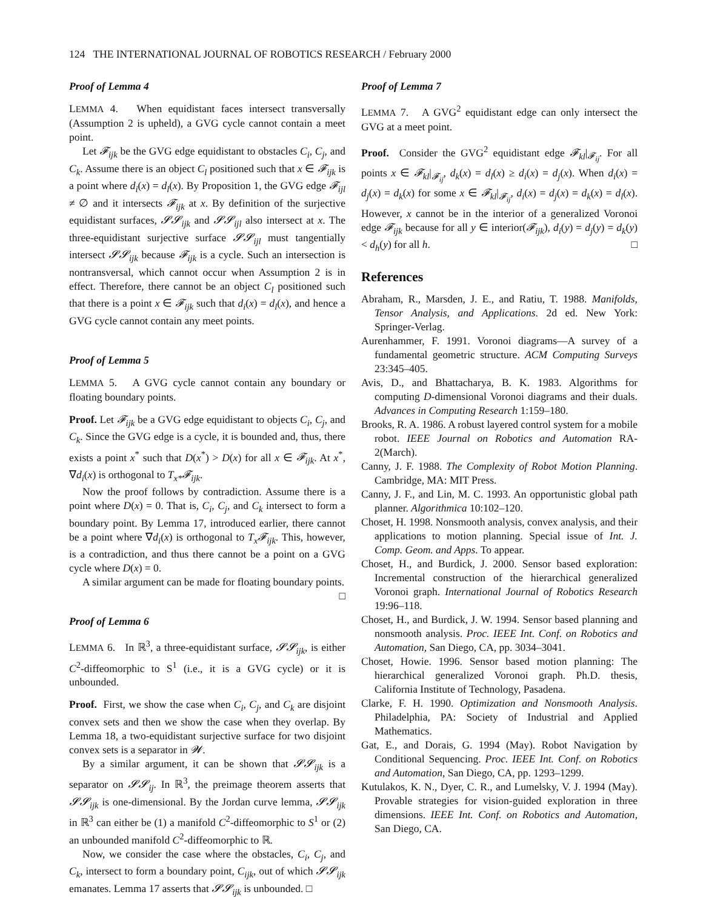124 THE INTERNATIONAL JOURNAL OF ROBOTICS RESEARCH / February 2000
Proof of Lemma 4
LEMMA 4. When equidistant faces intersect transversally (Assumption 2 is upheld), a GVG cycle cannot contain a meet point.
Let 𝓕<sub>ijk</sub> be the GVG edge equidistant to obstacles C<sub>i</sub>, C<sub>j</sub>, and C<sub>k</sub>. Assume there is an object C<sub>l</sub> positioned such that x ∈ 𝓕<sub>ijk</sub> is a point where d<sub>i</sub>(x) = d<sub>l</sub>(x). By Proposition 1, the GVG edge 𝓕<sub>ijl</sub> ≠ ∅ and it intersects 𝓕<sub>ijk</sub> at x. By definition of the surjective equidistant surfaces, 𝓢𝓢<sub>ijk</sub> and 𝓢𝓢<sub>ijl</sub> also intersect at x. The three-equidistant surjective surface 𝓢𝓢<sub>ijl</sub> must tangentially intersect 𝓢𝓢<sub>ijk</sub> because 𝓕<sub>ijk</sub> is a cycle. Such an intersection is nontransversal, which cannot occur when Assumption 2 is in effect. Therefore, there cannot be an object C<sub>l</sub> positioned such that there is a point x ∈ 𝓕<sub>ijk</sub> such that d<sub>i</sub>(x) = d<sub>l</sub>(x), and hence a GVG cycle cannot contain any meet points.
Proof of Lemma 5
LEMMA 5. A GVG cycle cannot contain any boundary or floating boundary points.
Proof. Let 𝓕<sub>ijk</sub> be a GVG edge equidistant to objects C<sub>i</sub>, C<sub>j</sub>, and C<sub>k</sub>. Since the GVG edge is a cycle, it is bounded and, thus, there exists a point x<sup>*</sup> such that D(x<sup>*</sup>) > D(x) for all x ∈ 𝓕<sub>ijk</sub>. At x<sup>*</sup>, ∇d<sub>i</sub>(x) is orthogonal to T<sub>x*</sub>𝓕<sub>ijk</sub>.
Now the proof follows by contradiction. Assume there is a point where D(x) = 0. That is, C<sub>i</sub>, C<sub>j</sub>, and C<sub>k</sub> intersect to form a boundary point. By Lemma 17, introduced earlier, there cannot be a point where ∇d<sub>i</sub>(x) is orthogonal to T<sub>x</sub>𝓕<sub>ijk</sub>. This, however, is a contradiction, and thus there cannot be a point on a GVG cycle where D(x) = 0.
A similar argument can be made for floating boundary points. □
Proof of Lemma 6
LEMMA 6. In ℝ<sup>3</sup>, a three-equidistant surface, 𝓢𝓢<sub>ijk</sub>, is either C<sup>2</sup>-diffeomorphic to S<sup>1</sup> (i.e., it is a GVG cycle) or it is unbounded.
Proof. First, we show the case when C<sub>i</sub>, C<sub>j</sub>, and C<sub>k</sub> are disjoint convex sets and then we show the case when they overlap. By Lemma 18, a two-equidistant surjective surface for two disjoint convex sets is a separator in 𝓦.
By a similar argument, it can be shown that 𝓢𝓢<sub>ijk</sub> is a separator on 𝓢𝓢<sub>ij</sub>. In ℝ<sup>3</sup>, the preimage theorem asserts that 𝓢𝓢<sub>ijk</sub> is one-dimensional. By the Jordan curve lemma, 𝓢𝓢<sub>ijk</sub> in ℝ<sup>3</sup> can either be (1) a manifold C<sup>2</sup>-diffeomorphic to S<sup>1</sup> or (2) an unbounded manifold C<sup>2</sup>-diffeomorphic to ℝ.
Now, we consider the case where the obstacles, C<sub>i</sub>, C<sub>j</sub>, and C<sub>k</sub>, intersect to form a boundary point, C<sub>ijk</sub>, out of which 𝓢𝓢<sub>ijk</sub> emanates. Lemma 17 asserts that 𝓢𝓢<sub>ijk</sub> is unbounded. □
Proof of Lemma 7
LEMMA 7. A GVG<sup>2</sup> equidistant edge can only intersect the GVG at a meet point.
Proof. Consider the GVG<sup>2</sup> equidistant edge 𝓕<sub>kl</sub>|<sub>𝓕<sub>ij</sub></sub>. For all points x ∈ 𝓕<sub>kl</sub>|<sub>𝓕<sub>ij</sub></sub>, d<sub>k</sub>(x) = d<sub>l</sub>(x) ≥ d<sub>i</sub>(x) = d<sub>j</sub>(x). When d<sub>i</sub>(x) = d<sub>j</sub>(x) = d<sub>k</sub>(x) for some x ∈ 𝓕<sub>kl</sub>|<sub>𝓕<sub>ij</sub></sub>, d<sub>i</sub>(x) = d<sub>j</sub>(x) = d<sub>k</sub>(x) = d<sub>l</sub>(x). However, x cannot be in the interior of a generalized Voronoi edge 𝓕<sub>ijk</sub> because for all y ∈ interior(𝓕<sub>ijk</sub>), d<sub>i</sub>(y) = d<sub>j</sub>(y) = d<sub>k</sub>(y) < d<sub>h</sub>(y) for all h. □
References
Abraham, R., Marsden, J. E., and Ratiu, T. 1988. Manifolds, Tensor Analysis, and Applications. 2d ed. New York: Springer-Verlag.
Aurenhammer, F. 1991. Voronoi diagrams—A survey of a fundamental geometric structure. ACM Computing Surveys 23:345–405.
Avis, D., and Bhattacharya, B. K. 1983. Algorithms for computing D-dimensional Voronoi diagrams and their duals. Advances in Computing Research 1:159–180.
Brooks, R. A. 1986. A robust layered control system for a mobile robot. IEEE Journal on Robotics and Automation RA-2(March).
Canny, J. F. 1988. The Complexity of Robot Motion Planning. Cambridge, MA: MIT Press.
Canny, J. F., and Lin, M. C. 1993. An opportunistic global path planner. Algorithmica 10:102–120.
Choset, H. 1998. Nonsmooth analysis, convex analysis, and their applications to motion planning. Special issue of Int. J. Comp. Geom. and Apps. To appear.
Choset, H., and Burdick, J. 2000. Sensor based exploration: Incremental construction of the hierarchical generalized Voronoi graph. International Journal of Robotics Research 19:96–118.
Choset, H., and Burdick, J. W. 1994. Sensor based planning and nonsmooth analysis. Proc. IEEE Int. Conf. on Robotics and Automation, San Diego, CA, pp. 3034–3041.
Choset, Howie. 1996. Sensor based motion planning: The hierarchical generalized Voronoi graph. Ph.D. thesis, California Institute of Technology, Pasadena.
Clarke, F. H. 1990. Optimization and Nonsmooth Analysis. Philadelphia, PA: Society of Industrial and Applied Mathematics.
Gat, E., and Dorais, G. 1994 (May). Robot Navigation by Conditional Sequencing. Proc. IEEE Int. Conf. on Robotics and Automation, San Diego, CA, pp. 1293–1299.
Kutulakos, K. N., Dyer, C. R., and Lumelsky, V. J. 1994 (May). Provable strategies for vision-guided exploration in three dimensions. IEEE Int. Conf. on Robotics and Automation, San Diego, CA.